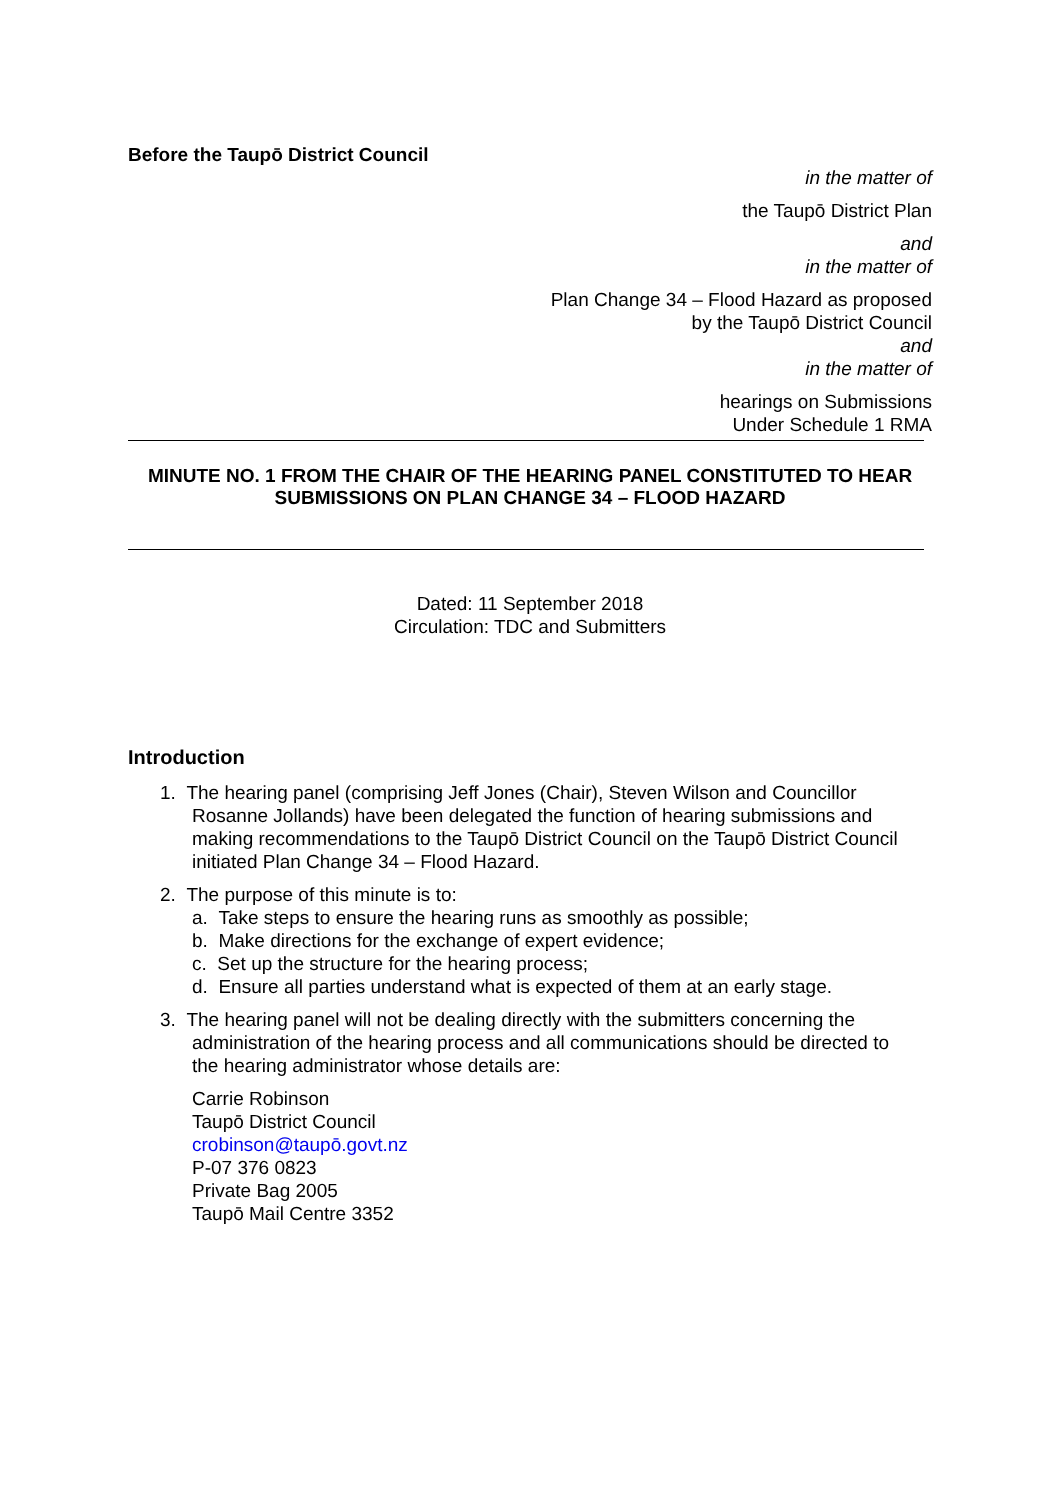Before the Taupō District Council
in the matter of
the Taupō District Plan
and
in the matter of
Plan Change 34 – Flood Hazard as proposed
by the Taupō District Council
and
in the matter of
hearings on Submissions
Under Schedule 1 RMA
MINUTE NO. 1 FROM THE CHAIR OF THE HEARING PANEL CONSTITUTED TO HEAR SUBMISSIONS ON PLAN CHANGE 34 – FLOOD HAZARD
Dated: 11 September 2018
Circulation: TDC and Submitters
Introduction
1. The hearing panel (comprising Jeff Jones (Chair), Steven Wilson and Councillor
Rosanne Jollands) have been delegated the function of hearing submissions and
making recommendations to the Taupō District Council on the Taupō District Council
initiated Plan Change 34 – Flood Hazard.
2. The purpose of this minute is to:
a. Take steps to ensure the hearing runs as smoothly as possible;
b. Make directions for the exchange of expert evidence;
c. Set up the structure for the hearing process;
d. Ensure all parties understand what is expected of them at an early stage.
3. The hearing panel will not be dealing directly with the submitters concerning the
administration of the hearing process and all communications should be directed to
the hearing administrator whose details are:
Carrie Robinson
Taupō District Council
crobinson@taupō.govt.nz
P-07 376 0823
Private Bag 2005
Taupō Mail Centre 3352